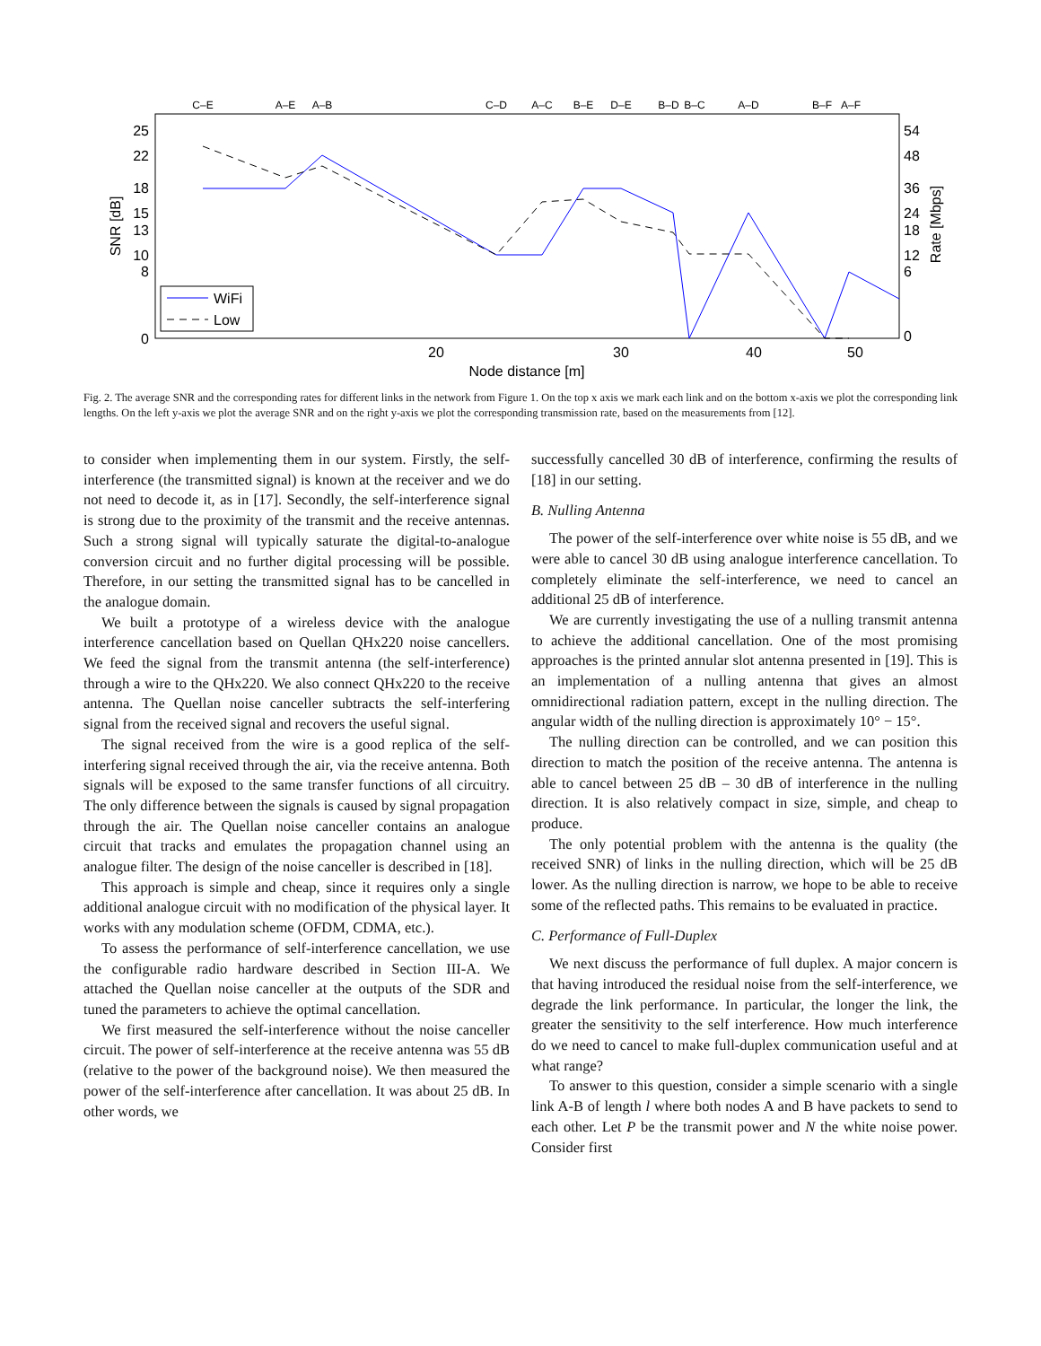C–E
A–E
A–B
C–D
A–C
B–E
D–E
B–D
B–C
A–D
B–F
A–F
25
22
18
15
13
10
8
0
54
48
36
24
18
12
6
0
20
30
40
50
Node distance [m]
SNR [dB]
Rate [Mbps]
WiFi
Low
Fig. 2. The average SNR and the corresponding rates for different links in the network from Figure 1. On the top x axis we mark each link and on the bottom x-axis we plot the corresponding link lengths. On the left y-axis we plot the average SNR and on the right y-axis we plot the corresponding transmission rate, based on the measurements from [12].
to consider when implementing them in our system. Firstly, the self-interference (the transmitted signal) is known at the receiver and we do not need to decode it, as in [17]. Secondly, the self-interference signal is strong due to the proximity of the transmit and the receive antennas. Such a strong signal will typically saturate the digital-to-analogue conversion circuit and no further digital processing will be possible. Therefore, in our setting the transmitted signal has to be cancelled in the analogue domain.
We built a prototype of a wireless device with the analogue interference cancellation based on Quellan QHx220 noise cancellers. We feed the signal from the transmit antenna (the self-interference) through a wire to the QHx220. We also connect QHx220 to the receive antenna. The Quellan noise canceller subtracts the self-interfering signal from the received signal and recovers the useful signal.
The signal received from the wire is a good replica of the self-interfering signal received through the air, via the receive antenna. Both signals will be exposed to the same transfer functions of all circuitry. The only difference between the signals is caused by signal propagation through the air. The Quellan noise canceller contains an analogue circuit that tracks and emulates the propagation channel using an analogue filter. The design of the noise canceller is described in [18].
This approach is simple and cheap, since it requires only a single additional analogue circuit with no modification of the physical layer. It works with any modulation scheme (OFDM, CDMA, etc.).
To assess the performance of self-interference cancellation, we use the configurable radio hardware described in Section III-A. We attached the Quellan noise canceller at the outputs of the SDR and tuned the parameters to achieve the optimal cancellation.
We first measured the self-interference without the noise canceller circuit. The power of self-interference at the receive antenna was 55 dB (relative to the power of the background noise). We then measured the power of the self-interference after cancellation. It was about 25 dB. In other words, we
successfully cancelled 30 dB of interference, confirming the results of [18] in our setting.
B. Nulling Antenna
The power of the self-interference over white noise is 55 dB, and we were able to cancel 30 dB using analogue interference cancellation. To completely eliminate the self-interference, we need to cancel an additional 25 dB of interference.
We are currently investigating the use of a nulling transmit antenna to achieve the additional cancellation. One of the most promising approaches is the printed annular slot antenna presented in [19]. This is an implementation of a nulling antenna that gives an almost omnidirectional radiation pattern, except in the nulling direction. The angular width of the nulling direction is approximately 10° − 15°.
The nulling direction can be controlled, and we can position this direction to match the position of the receive antenna. The antenna is able to cancel between 25 dB – 30 dB of interference in the nulling direction. It is also relatively compact in size, simple, and cheap to produce.
The only potential problem with the antenna is the quality (the received SNR) of links in the nulling direction, which will be 25 dB lower. As the nulling direction is narrow, we hope to be able to receive some of the reflected paths. This remains to be evaluated in practice.
C. Performance of Full-Duplex
We next discuss the performance of full duplex. A major concern is that having introduced the residual noise from the self-interference, we degrade the link performance. In particular, the longer the link, the greater the sensitivity to the self interference. How much interference do we need to cancel to make full-duplex communication useful and at what range?
To answer to this question, consider a simple scenario with a single link A-B of length l where both nodes A and B have packets to send to each other. Let P be the transmit power and N the white noise power. Consider first